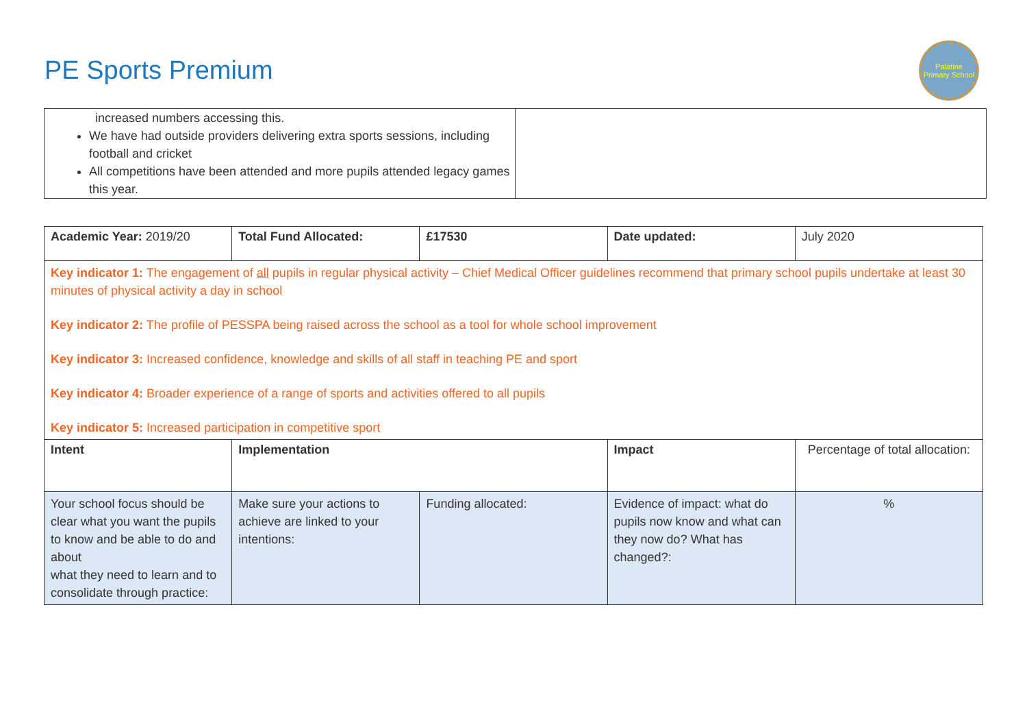PE Sports Premium
Palatine Primary School
| increased numbers accessing this. We have had outside providers delivering extra sports sessions, including football and cricket All competitions have been attended and more pupils attended legacy games this year. | |
| Academic Year: 2019/20 | Total Fund Allocated: | £17530 | Date updated: | July 2020 |
| Key indicator 1: The engagement of all pupils in regular physical activity – Chief Medical Officer guidelines recommend that primary school pupils undertake at least 30 minutes of physical activity a day in school Key indicator 2: The profile of PESSPA being raised across the school as a tool for whole school improvement Key indicator 3: Increased confidence, knowledge and skills of all staff in teaching PE and sport Key indicator 4: Broader experience of a range of sports and activities offered to all pupils Key indicator 5: Increased participation in competitive sport | | | | |
| Intent | Implementation | | Impact | Percentage of total allocation: |
| Your school focus should be clear what you want the pupils to know and be able to do and about what they need to learn and to consolidate through practice: | Make sure your actions to achieve are linked to your intentions: | Funding allocated: | Evidence of impact: what do pupils now know and what can they now do? What has changed?: | % |